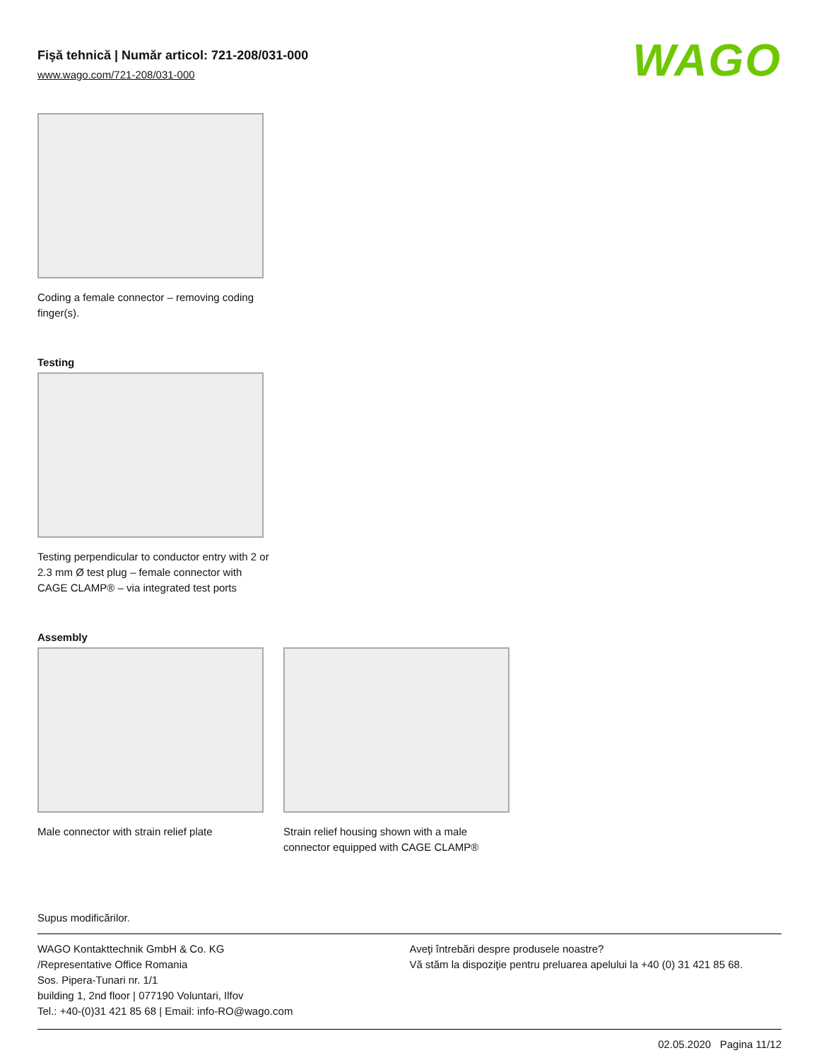Fişă tehnică | Număr articol: 721-208/031-000
www.wago.com/721-208/031-000
WAGO
Coding a female connector – removing coding finger(s).
Testing
Testing perpendicular to conductor entry with 2 or 2.3 mm Ø test plug – female connector with CAGE CLAMP® – via integrated test ports
Assembly
Male connector with strain relief plate
Strain relief housing shown with a male connector equipped with CAGE CLAMP®
Supus modificărilor.
WAGO Kontakttechnik GmbH & Co. KG
/Representative Office Romania
Sos. Pipera-Tunari nr. 1/1
building 1, 2nd floor | 077190 Voluntari, Ilfov
Tel.: +40-(0)31 421 85 68 | Email: info-RO@wago.com
Aveţi întrebări despre produsele noastre?
Vă stăm la dispoziţie pentru preluarea apelului la +40 (0) 31 421 85 68.
02.05.2020 Pagina 11/12